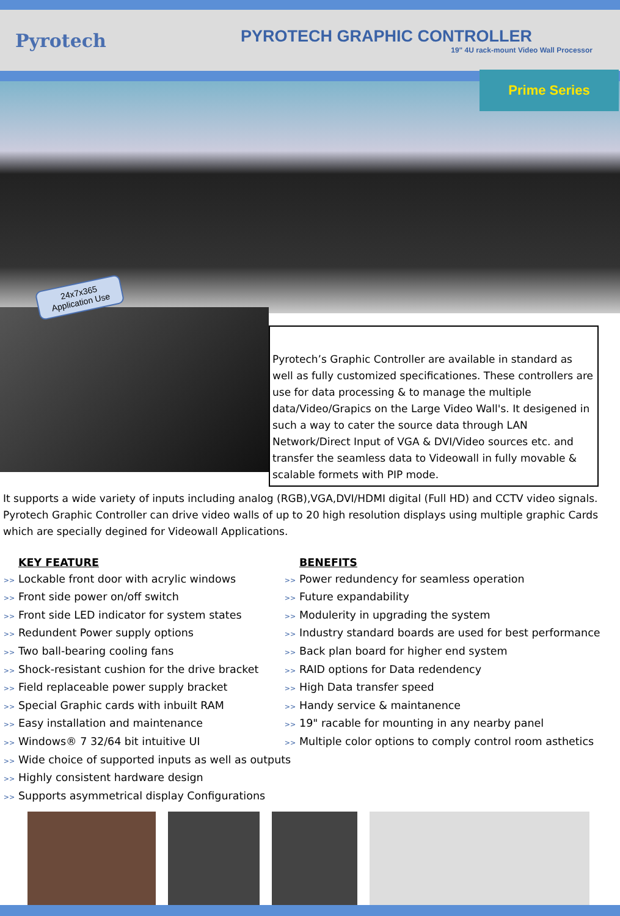Pyrotech
PYROTECH GRAPHIC CONTROLLER
19" 4U rack-mount Video Wall Processor
Prime Series
24x7x365
Application Use
Pyrotech’s Graphic Controller are available in standard as well as fully customized specificationes. These controllers are use for data processing & to manage the multiple data/Video/Grapics on the Large Video Wall's. It desigened in such a way to cater the source data through LAN Network/Direct Input of VGA & DVI/Video sources etc. and transfer the seamless data to Videowall in fully movable & scalable formets with PIP mode.
It supports a wide variety of inputs including analog (RGB),VGA,DVI/HDMI digital (Full HD) and CCTV video signals. Pyrotech Graphic Controller can drive video walls of up to 20 high resolution displays using multiple graphic Cards which are specially degined for Videowall Applications.
KEY FEATURE
>> Lockable front door with acrylic windows
>> Front side power on/off switch
>> Front side LED indicator for system states
>> Redundent Power supply options
>> Two ball-bearing cooling fans
>> Shock-resistant cushion for the drive bracket
>> Field replaceable power supply bracket
>> Special Graphic cards with inbuilt RAM
>> Easy installation and maintenance
>> Windows® 7 32/64 bit intuitive UI
>> Wide choice of supported inputs as well as outputs
>> Highly consistent hardware design
>> Supports asymmetrical display Configurations
BENEFITS
>> Power redundency for seamless operation
>> Future expandability
>> Modulerity in upgrading the system
>> Industry standard boards are used for best performance
>> Back plan board for higher end system
>> RAID options for Data redendency
>> High Data transfer speed
>> Handy service & maintanence
>> 19" racable for mounting in any nearby panel
>> Multiple color options to comply control room asthetics